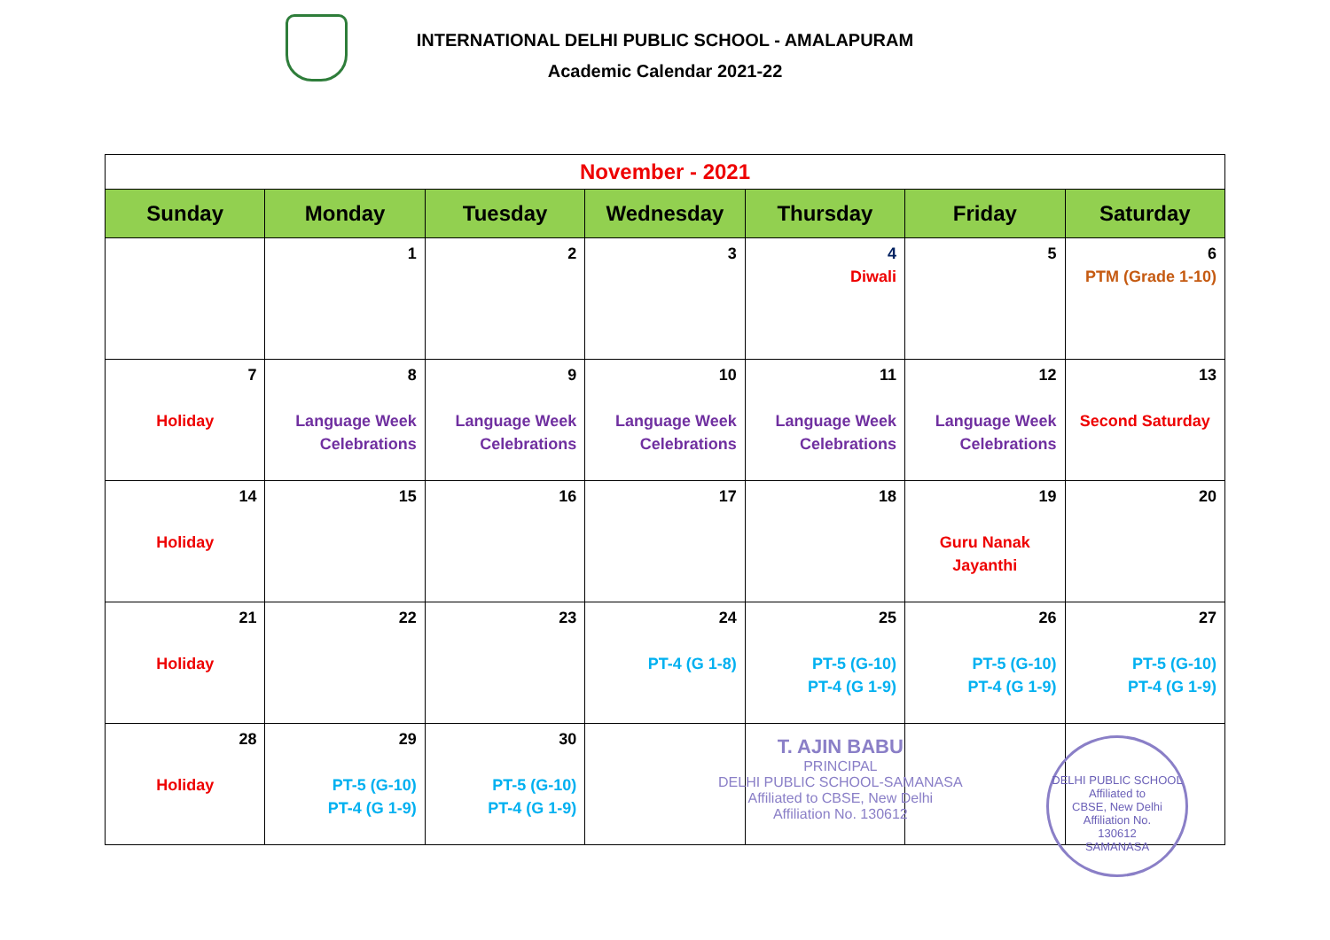INTERNATIONAL DELHI PUBLIC SCHOOL - AMALAPURAM
Academic Calendar 2021-22
| November - 2021 | | | | | | |
| Sunday | Monday | Tuesday | Wednesday | Thursday | Friday | Saturday |
| | 1 | 2 | 3 | 4 Diwali | 5 | 6 PTM (Grade 1-10) |
| 7 Holiday | 8 Language Week Celebrations | 9 Language Week Celebrations | 10 Language Week Celebrations | 11 Language Week Celebrations | 12 Language Week Celebrations | 13 Second Saturday |
| 14 Holiday | 15 | 16 | 17 | 18 | 19 Guru Nanak Jayanthi | 20 |
| 21 Holiday | 22 | 23 | 24 PT-4 (G 1-8) | 25 PT-5 (G-10) PT-4 (G 1-9) | 26 PT-5 (G-10) PT-4 (G 1-9) | 27 PT-5 (G-10) PT-4 (G 1-9) |
| 28 Holiday | 29 PT-5 (G-10) PT-4 (G 1-9) | 30 PT-5 (G-10) PT-4 (G 1-9) | | | | |
T. AJIN BABU
PRINCIPAL
DELHI PUBLIC SCHOOL-SAMANASA
Affiliated to CBSE, New Delhi
Affiliation No. 130612
DELHI PUBLIC SCHOOL
Affiliated to
CBSE, New Delhi
Affiliation No.
130612
SAMANASA